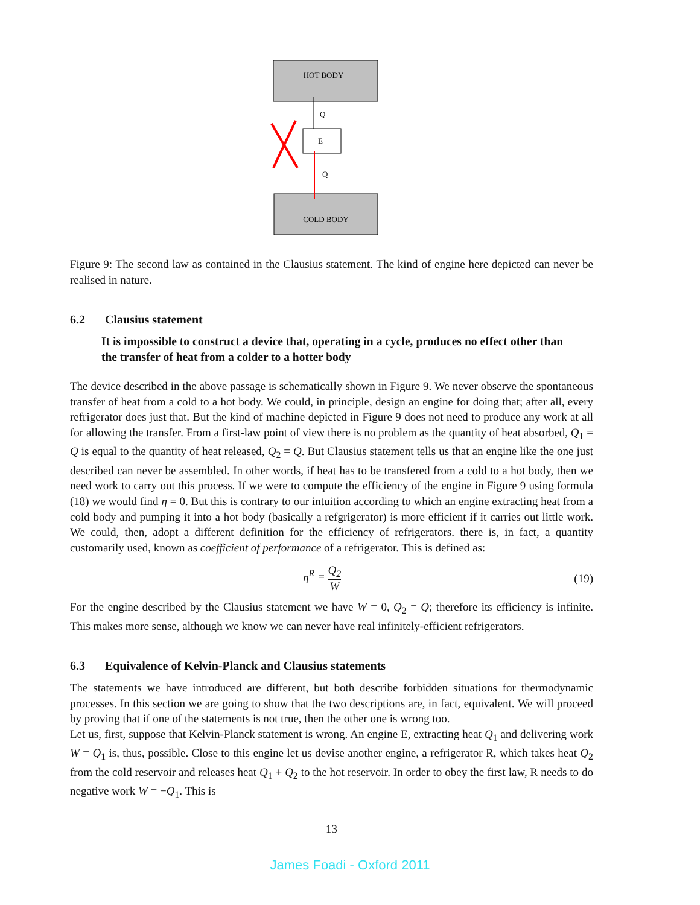HOT BODY
COLD BODY
E
Q
Q
Figure 9: The second law as contained in the Clausius statement. The kind of engine here depicted can never be realised in nature.
6.2 Clausius statement
It is impossible to construct a device that, operating in a cycle, produces no effect other than the transfer of heat from a colder to a hotter body
The device described in the above passage is schematically shown in Figure 9. We never observe the spontaneous transfer of heat from a cold to a hot body. We could, in principle, design an engine for doing that; after all, every refrigerator does just that. But the kind of machine depicted in Figure 9 does not need to produce any work at all for allowing the transfer. From a first-law point of view there is no problem as the quantity of heat absorbed, Q<sub>1</sub> = Q is equal to the quantity of heat released, Q<sub>2</sub> = Q. But Clausius statement tells us that an engine like the one just described can never be assembled. In other words, if heat has to be transfered from a cold to a hot body, then we need work to carry out this process. If we were to compute the efficiency of the engine in Figure 9 using formula (18) we would find η = 0. But this is contrary to our intuition according to which an engine extracting heat from a cold body and pumping it into a hot body (basically a refgrigerator) is more efficient if it carries out little work. We could, then, adopt a different definition for the efficiency of refrigerators. there is, in fact, a quantity customarily used, known as coefficient of performance of a refrigerator. This is defined as:
η<sup>R</sup> ≡ Q<sub>2</sub> W (19)
For the engine described by the Clausius statement we have W = 0, Q<sub>2</sub> = Q; therefore its efficiency is infinite. This makes more sense, although we know we can never have real infinitely-efficient refrigerators.
6.3 Equivalence of Kelvin-Planck and Clausius statements
The statements we have introduced are different, but both describe forbidden situations for thermodynamic processes. In this section we are going to show that the two descriptions are, in fact, equivalent. We will proceed by proving that if one of the statements is not true, then the other one is wrong too.
Let us, first, suppose that Kelvin-Planck statement is wrong. An engine E, extracting heat Q<sub>1</sub> and delivering work W = Q<sub>1</sub> is, thus, possible. Close to this engine let us devise another engine, a refrigerator R, which takes heat Q<sub>2</sub> from the cold reservoir and releases heat Q<sub>1</sub> + Q<sub>2</sub> to the hot reservoir. In order to obey the first law, R needs to do negative work W = −Q<sub>1</sub>. This is
13
James Foadi - Oxford 2011